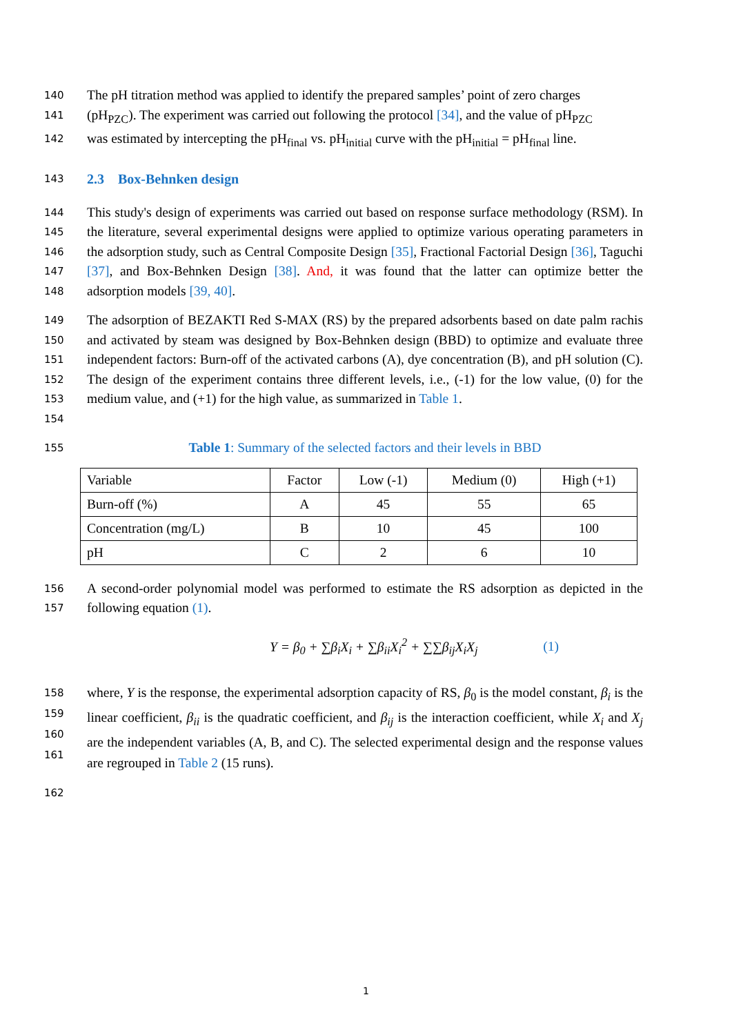140 The pH titration method was applied to identify the prepared samples’ point of zero charges
141 (pH<sub>PZC</sub>). The experiment was carried out following the protocol [34], and the value of pH<sub>PZC</sub>
142 was estimated by intercepting the pH<sub>final</sub> vs. pH<sub>initial</sub> curve with the pH<sub>initial</sub> = pH<sub>final</sub> line.
143
2.3 Box-Behnken design
144
145
146
147
148 This study's design of experiments was carried out based on response surface methodology (RSM). In the literature, several experimental designs were applied to optimize various operating parameters in the adsorption study, such as Central Composite Design [35], Fractional Factorial Design [36], Taguchi [37], and Box-Behnken Design [38]. And, it was found that the latter can optimize better the adsorption models [39, 40].
149
150
151
152
153
154 The adsorption of BEZAKTI Red S-MAX (RS) by the prepared adsorbents based on date palm rachis and activated by steam was designed by Box-Behnken design (BBD) to optimize and evaluate three independent factors: Burn-off of the activated carbons (A), dye concentration (B), and pH solution (C). The design of the experiment contains three different levels, i.e., (-1) for the low value, (0) for the medium value, and (+1) for the high value, as summarized in Table 1.
155 Table 1: Summary of the selected factors and their levels in BBD
| Variable | Factor | Low (-1) | Medium (0) | High (+1) |
| Burn-off (%) | A | 45 | 55 | 65 |
| Concentration (mg/L) | B | 10 | 45 | 100 |
| pH | C | 2 | 6 | 10 |
156
157 A second-order polynomial model was performed to estimate the RS adsorption as depicted in the following equation (1).
Y = β<sub>0</sub> + ∑β<sub>i</sub>X<sub>i</sub> + ∑β<sub>ii</sub>X<sub>i</sub><sup>2</sup> + ∑∑β<sub>ij</sub>X<sub>i</sub>X<sub>j</sub> (1)
158
159
160
161 where, Y is the response, the experimental adsorption capacity of RS, β<sub>0</sub> is the model constant, β<sub>i</sub> is the linear coefficient, β<sub>ii</sub> is the quadratic coefficient, and β<sub>ij</sub> is the interaction coefficient, while X<sub>i</sub> and X<sub>j</sub> are the independent variables (A, B, and C). The selected experimental design and the response values are regrouped in Table 2 (15 runs).
162
1